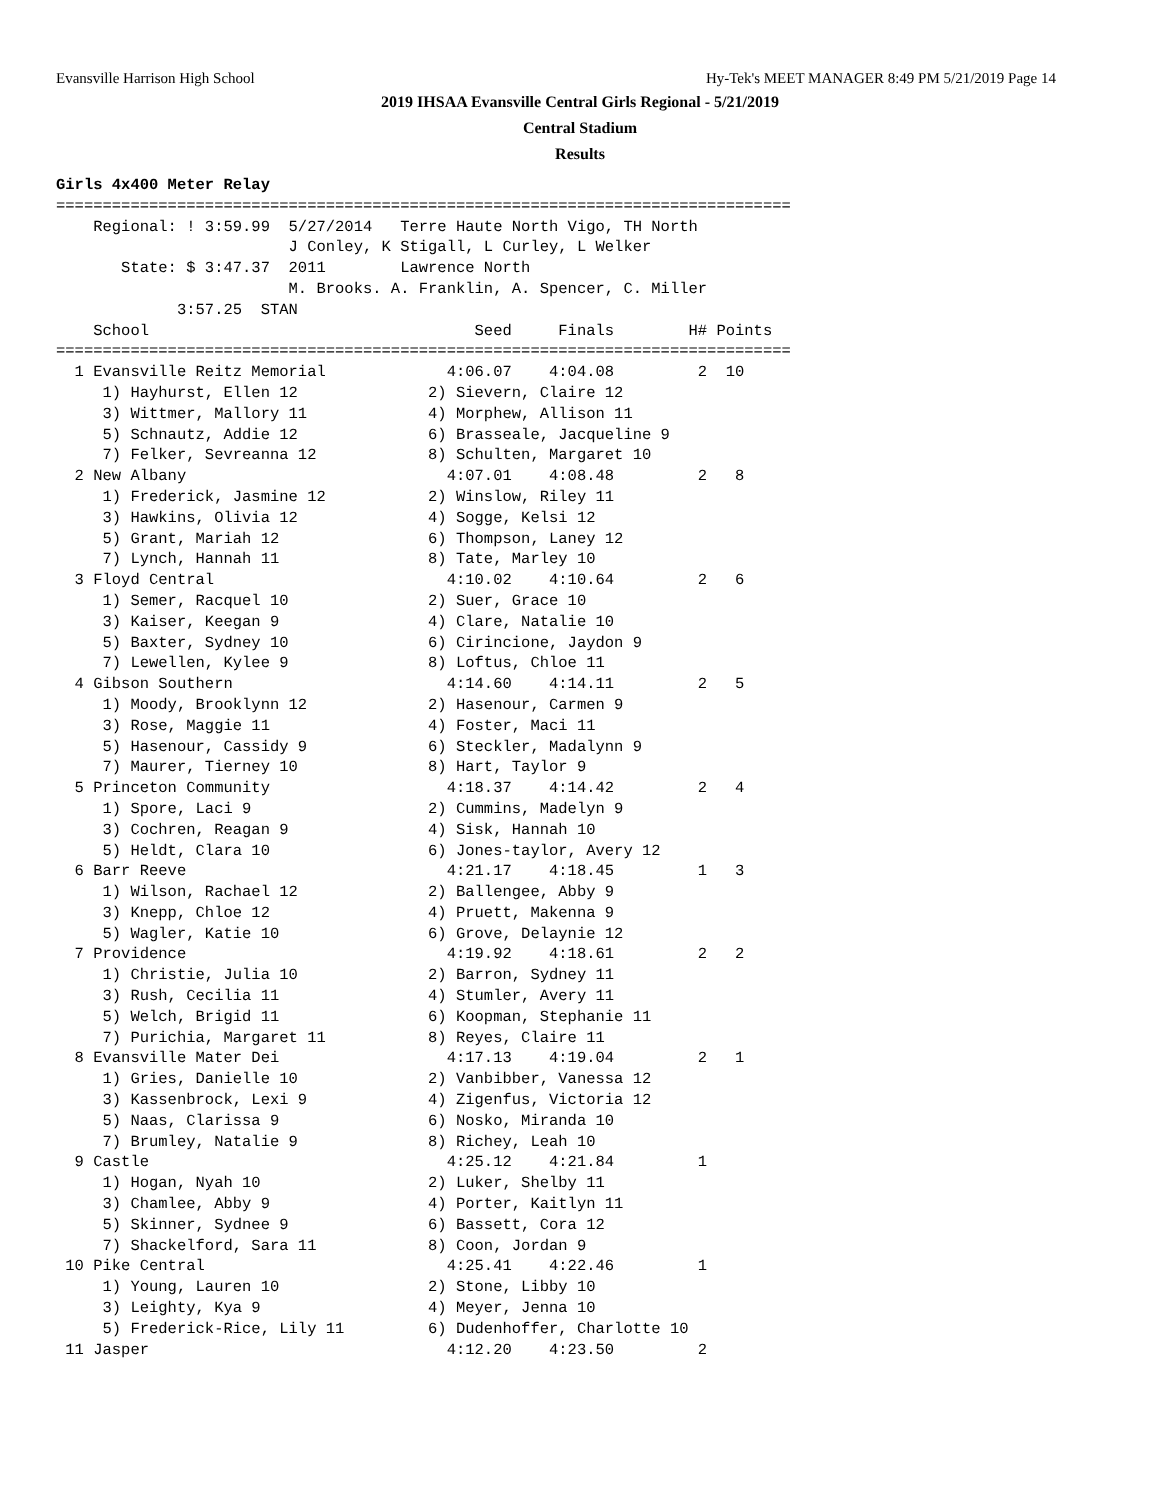Evansville Harrison High School Hy-Tek's MEET MANAGER 8:49 PM 5/21/2019 Page 14
2019 IHSAA Evansville Central Girls Regional - 5/21/2019
Central Stadium
Results
Girls 4x400 Meter Relay
===============================================================================
    Regional: ! 3:59.99  5/27/2014   Terre Haute North Vigo, TH North
                         J Conley, K Stigall, L Curley, L Welker
       State: $ 3:47.37  2011        Lawrence North
                         M. Brooks. A. Franklin, A. Spencer, C. Miller
             3:57.25  STAN
    School                                   Seed     Finals        H# Points
===============================================================================
  1 Evansville Reitz Memorial             4:06.07    4:04.08         2  10
     1) Hayhurst, Ellen 12              2) Sievern, Claire 12
     3) Wittmer, Mallory 11             4) Morphew, Allison 11
     5) Schnautz, Addie 12              6) Brasseale, Jacqueline 9
     7) Felker, Sevreanna 12            8) Schulten, Margaret 10
  2 New Albany                            4:07.01    4:08.48         2   8
     1) Frederick, Jasmine 12           2) Winslow, Riley 11
     3) Hawkins, Olivia 12              4) Sogge, Kelsi 12
     5) Grant, Mariah 12                6) Thompson, Laney 12
     7) Lynch, Hannah 11                8) Tate, Marley 10
  3 Floyd Central                         4:10.02    4:10.64         2   6
     1) Semer, Racquel 10               2) Suer, Grace 10
     3) Kaiser, Keegan 9                4) Clare, Natalie 10
     5) Baxter, Sydney 10               6) Cirincione, Jaydon 9
     7) Lewellen, Kylee 9               8) Loftus, Chloe 11
  4 Gibson Southern                       4:14.60    4:14.11         2   5
     1) Moody, Brooklynn 12             2) Hasenour, Carmen 9
     3) Rose, Maggie 11                 4) Foster, Maci 11
     5) Hasenour, Cassidy 9             6) Steckler, Madalynn 9
     7) Maurer, Tierney 10              8) Hart, Taylor 9
  5 Princeton Community                   4:18.37    4:14.42         2   4
     1) Spore, Laci 9                   2) Cummins, Madelyn 9
     3) Cochren, Reagan 9               4) Sisk, Hannah 10
     5) Heldt, Clara 10                 6) Jones-taylor, Avery 12
  6 Barr Reeve                            4:21.17    4:18.45         1   3
     1) Wilson, Rachael 12              2) Ballengee, Abby 9
     3) Knepp, Chloe 12                 4) Pruett, Makenna 9
     5) Wagler, Katie 10                6) Grove, Delaynie 12
  7 Providence                            4:19.92    4:18.61         2   2
     1) Christie, Julia 10              2) Barron, Sydney 11
     3) Rush, Cecilia 11                4) Stumler, Avery 11
     5) Welch, Brigid 11                6) Koopman, Stephanie 11
     7) Purichia, Margaret 11           8) Reyes, Claire 11
  8 Evansville Mater Dei                  4:17.13    4:19.04         2   1
     1) Gries, Danielle 10              2) Vanbibber, Vanessa 12
     3) Kassenbrock, Lexi 9             4) Zigenfus, Victoria 12
     5) Naas, Clarissa 9                6) Nosko, Miranda 10
     7) Brumley, Natalie 9              8) Richey, Leah 10
  9 Castle                                4:25.12    4:21.84         1
     1) Hogan, Nyah 10                  2) Luker, Shelby 11
     3) Chamlee, Abby 9                 4) Porter, Kaitlyn 11
     5) Skinner, Sydnee 9               6) Bassett, Cora 12
     7) Shackelford, Sara 11            8) Coon, Jordan 9
 10 Pike Central                          4:25.41    4:22.46         1
     1) Young, Lauren 10                2) Stone, Libby 10
     3) Leighty, Kya 9                  4) Meyer, Jenna 10
     5) Frederick-Rice, Lily 11         6) Dudenhoffer, Charlotte 10
 11 Jasper                                4:12.20    4:23.50         2